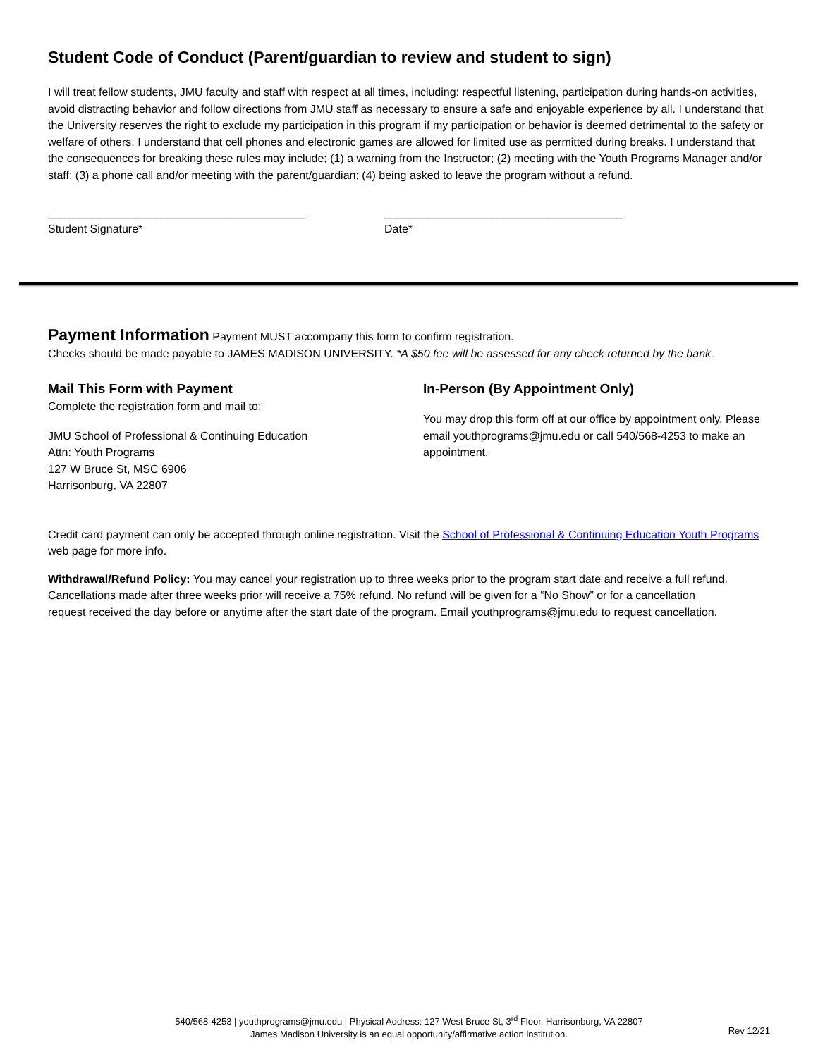Student Code of Conduct (Parent/guardian to review and student to sign)
I will treat fellow students, JMU faculty and staff with respect at all times, including: respectful listening, participation during hands-on activities, avoid distracting behavior and follow directions from JMU staff as necessary to ensure a safe and enjoyable experience by all. I understand that the University reserves the right to exclude my participation in this program if my participation or behavior is deemed detrimental to the safety or welfare of others. I understand that cell phones and electronic games are allowed for limited use as permitted during breaks. I understand that the consequences for breaking these rules may include; (1) a warning from the Instructor; (2) meeting with the Youth Programs Manager and/or staff; (3) a phone call and/or meeting with the parent/guardian; (4) being asked to leave the program without a refund.
_________________________________________
Student Signature*
______________________________________
Date*
Payment Information Payment MUST accompany this form to confirm registration.
Checks should be made payable to JAMES MADISON UNIVERSITY. *A $50 fee will be assessed for any check returned by the bank.
Mail This Form with Payment
Complete the registration form and mail to:
JMU School of Professional & Continuing Education
Attn: Youth Programs
127 W Bruce St, MSC 6906
Harrisonburg, VA 22807
In-Person (By Appointment Only)
You may drop this form off at our office by appointment only. Please email youthprograms@jmu.edu or call 540/568-4253 to make an appointment.
Credit card payment can only be accepted through online registration. Visit the School of Professional & Continuing Education Youth Programs web page for more info.
Withdrawal/Refund Policy: You may cancel your registration up to three weeks prior to the program start date and receive a full refund. Cancellations made after three weeks prior will receive a 75% refund. No refund will be given for a “No Show” or for a cancellation request received the day before or anytime after the start date of the program. Email youthprograms@jmu.edu to request cancellation.
540/568-4253 | youthprograms@jmu.edu | Physical Address: 127 West Bruce St, 3<sup>rd</sup> Floor, Harrisonburg, VA 22807
James Madison University is an equal opportunity/affirmative action institution.
Rev 12/21